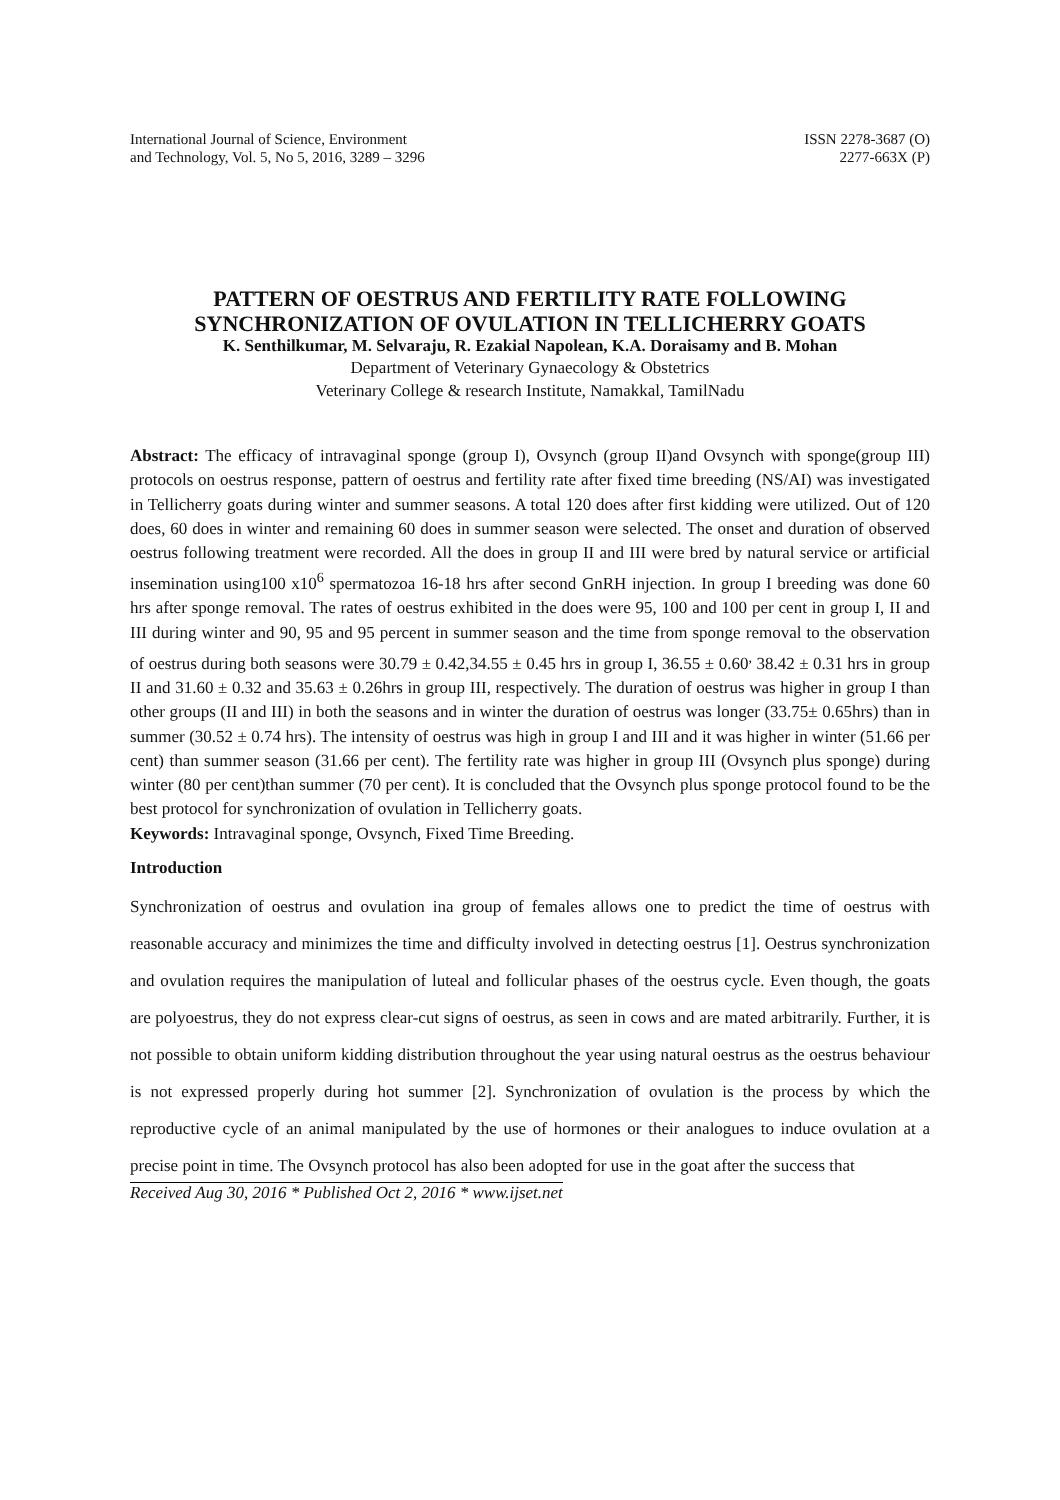International Journal of Science, Environment
and Technology, Vol. 5, No 5, 2016, 3289 – 3296
ISSN 2278-3687 (O)
2277-663X (P)
PATTERN OF OESTRUS AND FERTILITY RATE FOLLOWING SYNCHRONIZATION OF OVULATION IN TELLICHERRY GOATS
K. Senthilkumar, M. Selvaraju, R. Ezakial Napolean, K.A. Doraisamy and B. Mohan
Department of Veterinary Gynaecology & Obstetrics
Veterinary College & research Institute, Namakkal, TamilNadu
Abstract: The efficacy of intravaginal sponge (group I), Ovsynch (group II)and Ovsynch with sponge(group III) protocols on oestrus response, pattern of oestrus and fertility rate after fixed time breeding (NS/AI) was investigated in Tellicherry goats during winter and summer seasons. A total 120 does after first kidding were utilized. Out of 120 does, 60 does in winter and remaining 60 does in summer season were selected. The onset and duration of observed oestrus following treatment were recorded. All the does in group II and III were bred by natural service or artificial insemination using100 x10<sup>6</sup> spermatozoa 16-18 hrs after second GnRH injection. In group I breeding was done 60 hrs after sponge removal. The rates of oestrus exhibited in the does were 95, 100 and 100 per cent in group I, II and III during winter and 90, 95 and 95 percent in summer season and the time from sponge removal to the observation of oestrus during both seasons were 30.79 ± 0.42,34.55 ± 0.45 hrs in group I, 36.55 ± 0.60<sup>,</sup> 38.42 ± 0.31 hrs in group II and 31.60 ± 0.32 and 35.63 ± 0.26hrs in group III, respectively. The duration of oestrus was higher in group I than other groups (II and III) in both the seasons and in winter the duration of oestrus was longer (33.75± 0.65hrs) than in summer (30.52 ± 0.74 hrs). The intensity of oestrus was high in group I and III and it was higher in winter (51.66 per cent) than summer season (31.66 per cent). The fertility rate was higher in group III (Ovsynch plus sponge) during winter (80 per cent)than summer (70 per cent). It is concluded that the Ovsynch plus sponge protocol found to be the best protocol for synchronization of ovulation in Tellicherry goats.
Keywords: Intravaginal sponge, Ovsynch, Fixed Time Breeding.
Introduction
Synchronization of oestrus and ovulation ina group of females allows one to predict the time of oestrus with reasonable accuracy and minimizes the time and difficulty involved in detecting oestrus [1]. Oestrus synchronization and ovulation requires the manipulation of luteal and follicular phases of the oestrus cycle. Even though, the goats are polyoestrus, they do not express clear-cut signs of oestrus, as seen in cows and are mated arbitrarily. Further, it is not possible to obtain uniform kidding distribution throughout the year using natural oestrus as the oestrus behaviour is not expressed properly during hot summer [2]. Synchronization of ovulation is the process by which the reproductive cycle of an animal manipulated by the use of hormones or their analogues to induce ovulation at a precise point in time. The Ovsynch protocol has also been adopted for use in the goat after the success that
Received Aug 30, 2016 * Published Oct 2, 2016 * www.ijset.net